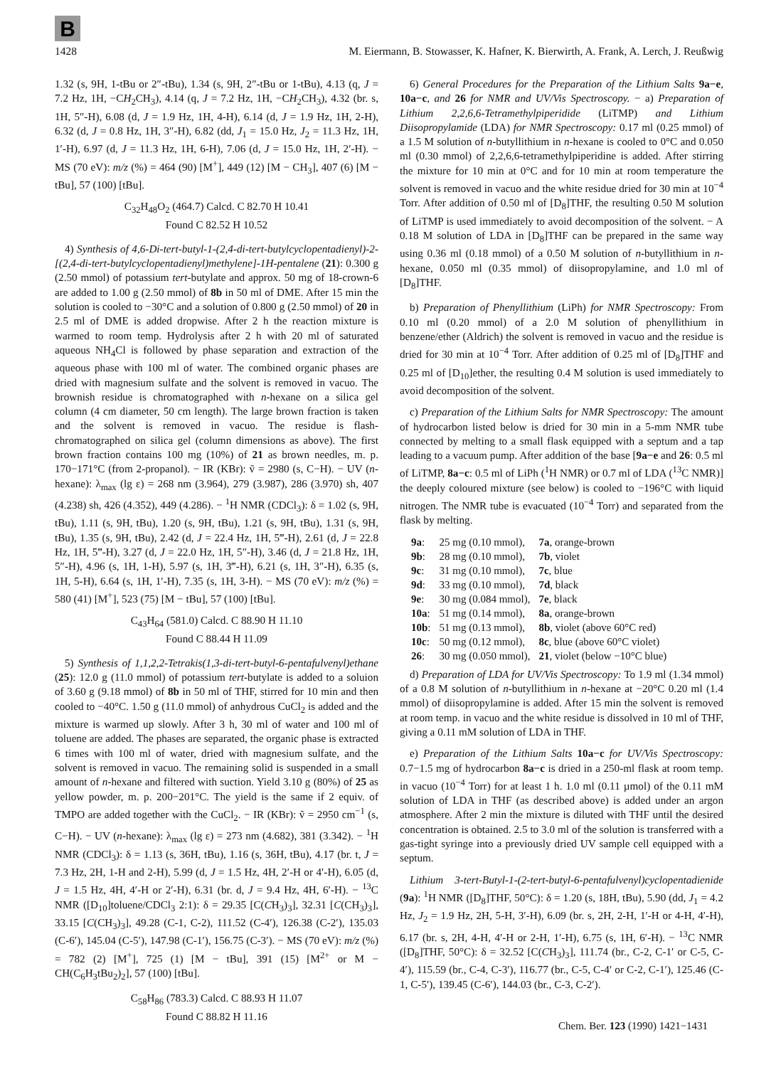B
1428 M. Eiermann, B. Stowasser, K. Hafner, K. Bierwirth, A. Frank, A. Lerch, J. Reußwig
1.32 (s, 9H, 1-tBu or 2″-tBu), 1.34 (s, 9H, 2″-tBu or 1-tBu), 4.13 (q, J = 7.2 Hz, 1H, −CH<sub>2</sub>CH<sub>3</sub>), 4.14 (q, J = 7.2 Hz, 1H, −CH<sub>2</sub>CH<sub>3</sub>), 4.32 (br. s, 1H, 5″-H), 6.08 (d, J = 1.9 Hz, 1H, 4-H), 6.14 (d, J = 1.9 Hz, 1H, 2-H), 6.32 (d, J = 0.8 Hz, 1H, 3″-H), 6.82 (dd, J<sub>1</sub> = 15.0 Hz, J<sub>2</sub> = 11.3 Hz, 1H, 1′-H), 6.97 (d, J = 11.3 Hz, 1H, 6-H), 7.06 (d, J = 15.0 Hz, 1H, 2′-H). − MS (70 eV): m/z (%) = 464 (90) [M<sup>+</sup>], 449 (12) [M − CH<sub>3</sub>], 407 (6) [M − tBu], 57 (100) [tBu].
C<sub>32</sub>H<sub>48</sub>O<sub>2</sub> (464.7) Calcd. C 82.70 H 10.41
Found C 82.52 H 10.52
4) Synthesis of 4,6-Di-tert-butyl-1-(2,4-di-tert-butylcyclopentadienyl)-2-[(2,4-di-tert-butylcyclopentadienyl)methylene]-1H-pentalene (21): 0.300 g (2.50 mmol) of potassium tert-butylate and approx. 50 mg of 18-crown-6 are added to 1.00 g (2.50 mmol) of 8b in 50 ml of DME. After 15 min the solution is cooled to −30°C and a solution of 0.800 g (2.50 mmol) of 20 in 2.5 ml of DME is added dropwise. After 2 h the reaction mixture is warmed to room temp. Hydrolysis after 2 h with 20 ml of saturated aqueous NH<sub>4</sub>Cl is followed by phase separation and extraction of the aqueous phase with 100 ml of water. The combined organic phases are dried with magnesium sulfate and the solvent is removed in vacuo. The brownish residue is chromatographed with n-hexane on a silica gel column (4 cm diameter, 50 cm length). The large brown fraction is taken and the solvent is removed in vacuo. The residue is flash-chromatographed on silica gel (column dimensions as above). The first brown fraction contains 100 mg (10%) of 21 as brown needles, m. p. 170−171°C (from 2-propanol). − IR (KBr): ṽ = 2980 (s, C−H). − UV (n-hexane): λ<sub>max</sub> (lg ε) = 268 nm (3.964), 279 (3.987), 286 (3.970) sh, 407 (4.238) sh, 426 (4.352), 449 (4.286). − <sup>1</sup>H NMR (CDCl<sub>3</sub>): δ = 1.02 (s, 9H, tBu), 1.11 (s, 9H, tBu), 1.20 (s, 9H, tBu), 1.21 (s, 9H, tBu), 1.31 (s, 9H, tBu), 1.35 (s, 9H, tBu), 2.42 (d, J = 22.4 Hz, 1H, 5‴-H), 2.61 (d, J = 22.8 Hz, 1H, 5‴-H), 3.27 (d, J = 22.0 Hz, 1H, 5″-H), 3.46 (d, J = 21.8 Hz, 1H, 5″-H), 4.96 (s, 1H, 1-H), 5.97 (s, 1H, 3‴-H), 6.21 (s, 1H, 3″-H), 6.35 (s, 1H, 5-H), 6.64 (s, 1H, 1′-H), 7.35 (s, 1H, 3-H). − MS (70 eV): m/z (%) = 580 (41) [M<sup>+</sup>], 523 (75) [M − tBu], 57 (100) [tBu].
C<sub>43</sub>H<sub>64</sub> (581.0) Calcd. C 88.90 H 11.10
Found C 88.44 H 11.09
5) Synthesis of 1,1,2,2-Tetrakis(1,3-di-tert-butyl-6-pentafulvenyl)ethane (25): 12.0 g (11.0 mmol) of potassium tert-butylate is added to a soluion of 3.60 g (9.18 mmol) of 8b in 50 ml of THF, stirred for 10 min and then cooled to −40°C. 1.50 g (11.0 mmol) of anhydrous CuCl<sub>2</sub> is added and the mixture is warmed up slowly. After 3 h, 30 ml of water and 100 ml of toluene are added. The phases are separated, the organic phase is extracted 6 times with 100 ml of water, dried with magnesium sulfate, and the solvent is removed in vacuo. The remaining solid is suspended in a small amount of n-hexane and filtered with suction. Yield 3.10 g (80%) of 25 as yellow powder, m. p. 200−201°C. The yield is the same if 2 equiv. of TMPO are added together with the CuCl<sub>2</sub>. − IR (KBr): ṽ = 2950 cm<sup>−1</sup> (s, C−H). − UV (n-hexane): λ<sub>max</sub> (lg ε) = 273 nm (4.682), 381 (3.342). − <sup>1</sup>H NMR (CDCl<sub>3</sub>): δ = 1.13 (s, 36H, tBu), 1.16 (s, 36H, tBu), 4.17 (br. t, J = 7.3 Hz, 2H, 1-H and 2-H), 5.99 (d, J = 1.5 Hz, 4H, 2′-H or 4′-H), 6.05 (d, J = 1.5 Hz, 4H, 4′-H or 2′-H), 6.31 (br. d, J = 9.4 Hz, 4H, 6′-H). − <sup>13</sup>C NMR ([D<sub>10</sub>]toluene/CDCl<sub>3</sub> 2:1): δ = 29.35 [C(CH<sub>3</sub>)<sub>3</sub>], 32.31 [C(CH<sub>3</sub>)<sub>3</sub>], 33.15 [C(CH<sub>3</sub>)<sub>3</sub>], 49.28 (C-1, C-2), 111.52 (C-4′), 126.38 (C-2′), 135.03 (C-6′), 145.04 (C-5′), 147.98 (C-1′), 156.75 (C-3′). − MS (70 eV): m/z (%) = 782 (2) [M<sup>+</sup>], 725 (1) [M − tBu], 391 (15) [M<sup>2+</sup> or M − CH(C<sub>6</sub>H<sub>3</sub>tBu<sub>2</sub>)<sub>2</sub>], 57 (100) [tBu].
C<sub>58</sub>H<sub>86</sub> (783.3) Calcd. C 88.93 H 11.07
Found C 88.82 H 11.16
6) General Procedures for the Preparation of the Lithium Salts 9a−e, 10a−c, and 26 for NMR and UV/Vis Spectroscopy. − a) Preparation of Lithium 2,2,6,6-Tetramethylpiperidide (LiTMP) and Lithium Diisopropylamide (LDA) for NMR Spectroscopy: 0.17 ml (0.25 mmol) of a 1.5 M solution of n-butyllithium in n-hexane is cooled to 0°C and 0.050 ml (0.30 mmol) of 2,2,6,6-tetramethylpiperidine is added. After stirring the mixture for 10 min at 0°C and for 10 min at room temperature the solvent is removed in vacuo and the white residue dried for 30 min at 10<sup>−4</sup> Torr. After addition of 0.50 ml of [D<sub>8</sub>]THF, the resulting 0.50 M solution of LiTMP is used immediately to avoid decomposition of the solvent. − A 0.18 M solution of LDA in [D<sub>8</sub>]THF can be prepared in the same way using 0.36 ml (0.18 mmol) of a 0.50 M solution of n-butyllithium in n-hexane, 0.050 ml (0.35 mmol) of diisopropylamine, and 1.0 ml of [D<sub>8</sub>]THF.
b) Preparation of Phenyllithium (LiPh) for NMR Spectroscopy: From 0.10 ml (0.20 mmol) of a 2.0 M solution of phenyllithium in benzene/ether (Aldrich) the solvent is removed in vacuo and the residue is dried for 30 min at 10<sup>−4</sup> Torr. After addition of 0.25 ml of [D<sub>8</sub>]THF and 0.25 ml of [D<sub>10</sub>]ether, the resulting 0.4 M solution is used immediately to avoid decomposition of the solvent.
c) Preparation of the Lithium Salts for NMR Spectroscopy: The amount of hydrocarbon listed below is dried for 30 min in a 5-mm NMR tube connected by melting to a small flask equipped with a septum and a tap leading to a vacuum pump. After addition of the base [9a−e and 26: 0.5 ml of LiTMP, 8a−c: 0.5 ml of LiPh (<sup>1</sup>H NMR) or 0.7 ml of LDA (<sup>13</sup>C NMR)] the deeply coloured mixture (see below) is cooled to −196°C with liquid nitrogen. The NMR tube is evacuated (10<sup>−4</sup> Torr) and separated from the flask by melting.
| 9a : | 25 mg (0.10 mmol), | 7a , orange-brown |
| 9b : | 28 mg (0.10 mmol), | 7b , violet |
| 9c : | 31 mg (0.10 mmol), | 7c , blue |
| 9d : | 33 mg (0.10 mmol), | 7d , black |
| 9e : | 30 mg (0.084 mmol), | 7e , black |
| 10a : | 51 mg (0.14 mmol), | 8a , orange-brown |
| 10b : | 51 mg (0.13 mmol), | 8b , violet (above 60°C red) |
| 10c : | 50 mg (0.12 mmol), | 8c , blue (above 60°C violet) |
| 26 : | 30 mg (0.050 mmol), | 21 , violet (below −10°C blue) |
d) Preparation of LDA for UV/Vis Spectroscopy: To 1.9 ml (1.34 mmol) of a 0.8 M solution of n-butyllithium in n-hexane at −20°C 0.20 ml (1.4 mmol) of diisopropylamine is added. After 15 min the solvent is removed at room temp. in vacuo and the white residue is dissolved in 10 ml of THF, giving a 0.11 mM solution of LDA in THF.
e) Preparation of the Lithium Salts 10a−c for UV/Vis Spectroscopy: 0.7−1.5 mg of hydrocarbon 8a−c is dried in a 250-ml flask at room temp. in vacuo (10<sup>−4</sup> Torr) for at least 1 h. 1.0 ml (0.11 µmol) of the 0.11 mM solution of LDA in THF (as described above) is added under an argon atmosphere. After 2 min the mixture is diluted with THF until the desired concentration is obtained. 2.5 to 3.0 ml of the solution is transferred with a gas-tight syringe into a previously dried UV sample cell equipped with a septum.
Lithium 3-tert-Butyl-1-(2-tert-butyl-6-pentafulvenyl)cyclopentadienide (9a): <sup>1</sup>H NMR ([D<sub>8</sub>]THF, 50°C): δ = 1.20 (s, 18H, tBu), 5.90 (dd, J<sub>1</sub> = 4.2 Hz, J<sub>2</sub> = 1.9 Hz, 2H, 5-H, 3′-H), 6.09 (br. s, 2H, 2-H, 1′-H or 4-H, 4′-H), 6.17 (br. s, 2H, 4-H, 4′-H or 2-H, 1′-H), 6.75 (s, 1H, 6′-H). − <sup>13</sup>C NMR ([D<sub>8</sub>]THF, 50°C): δ = 32.52 [C(CH<sub>3</sub>)<sub>3</sub>], 111.74 (br., C-2, C-1′ or C-5, C-4′), 115.59 (br., C-4, C-3′), 116.77 (br., C-5, C-4′ or C-2, C-1′), 125.46 (C-1, C-5′), 139.45 (C-6′), 144.03 (br., C-3, C-2′).
Chem. Ber. 123 (1990) 1421−1431